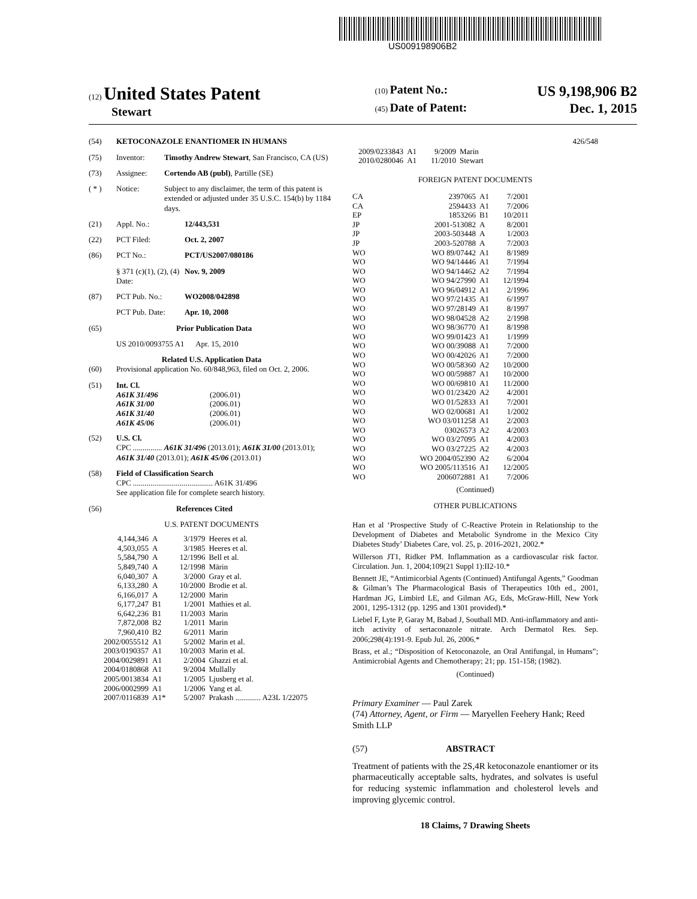US009198906B2
(12) United States Patent
Stewart
(10) Patent No.: US 9,198,906 B2
(45) Date of Patent: Dec. 1, 2015
(54) KETOCONAZOLE ENANTIOMER IN HUMANS
(75) Inventor: Timothy Andrew Stewart, San Francisco, CA (US)
(73) Assignee: Cortendo AB (publ), Partille (SE)
( * ) Notice: Subject to any disclaimer, the term of this patent is extended or adjusted under 35 U.S.C. 154(b) by 1184 days.
(21) Appl. No.: 12/443,531
(22) PCT Filed: Oct. 2, 2007
(86) PCT No.: PCT/US2007/080186
§ 371 (c)(1), (2), (4) Date: Nov. 9, 2009
(87) PCT Pub. No.: WO2008/042898
PCT Pub. Date: Apr. 10, 2008
(65) Prior Publication Data
US 2010/0093755 A1 Apr. 15, 2010
Related U.S. Application Data
(60) Provisional application No. 60/848,963, filed on Oct. 2, 2006.
(51) Int. Cl.
| A61K 31/496 | (2006.01) |
| A61K 31/00 | (2006.01) |
| A61K 31/40 | (2006.01) |
| A61K 45/06 | (2006.01) |
(52) U.S. Cl.
CPC ............... A61K 31/496 (2013.01); A61K 31/00 (2013.01); A61K 31/40 (2013.01); A61K 45/06 (2013.01)
(58) Field of Classification Search
CPC ......................................... A61K 31/496
See application file for complete search history.
(56) References Cited
U.S. PATENT DOCUMENTS
| 4,144,346 | A | 3/1979 | Heeres et al. |
| 4,503,055 | A | 3/1985 | Heeres et al. |
| 5,584,790 | A | 12/1996 | Bell et al. |
| 5,849,740 | A | 12/1998 | Märin |
| 6,040,307 | A | 3/2000 | Gray et al. |
| 6,133,280 | A | 10/2000 | Brodie et al. |
| 6,166,017 | A | 12/2000 | Marin |
| 6,177,247 | B1 | 1/2001 | Mathies et al. |
| 6,642,236 | B1 | 11/2003 | Marin |
| 7,872,008 | B2 | 1/2011 | Marin |
| 7,960,410 | B2 | 6/2011 | Marin |
| 2002/0055512 | A1 | 5/2002 | Marin et al. |
| 2003/0190357 | A1 | 10/2003 | Marin et al. |
| 2004/0029891 | A1 | 2/2004 | Ghazzi et al. |
| 2004/0180868 | A1 | 9/2004 | Mullally |
| 2005/0013834 | A1 | 1/2005 | Ljusberg et al. |
| 2006/0002999 | A1 | 1/2006 | Yang et al. |
| 2007/0116839 | A1* | 5/2007 | Prakash ............. A23L 1/22075 |
426/548
| 2009/0233843 | A1 | 9/2009 | Marin |
| 2010/0280046 | A1 | 11/2010 | Stewart |
FOREIGN PATENT DOCUMENTS
| CA | 2397065 | A1 | 7/2001 |
| CA | 2594433 | A1 | 7/2006 |
| EP | 1853266 | B1 | 10/2011 |
| JP | 2001-513082 | A | 8/2001 |
| JP | 2003-503448 | A | 1/2003 |
| JP | 2003-520788 | A | 7/2003 |
| WO | WO 89/07442 | A1 | 8/1989 |
| WO | WO 94/14446 | A1 | 7/1994 |
| WO | WO 94/14462 | A2 | 7/1994 |
| WO | WO 94/27990 | A1 | 12/1994 |
| WO | WO 96/04912 | A1 | 2/1996 |
| WO | WO 97/21435 | A1 | 6/1997 |
| WO | WO 97/28149 | A1 | 8/1997 |
| WO | WO 98/04528 | A2 | 2/1998 |
| WO | WO 98/36770 | A1 | 8/1998 |
| WO | WO 99/01423 | A1 | 1/1999 |
| WO | WO 00/39088 | A1 | 7/2000 |
| WO | WO 00/42026 | A1 | 7/2000 |
| WO | WO 00/58360 | A2 | 10/2000 |
| WO | WO 00/59887 | A1 | 10/2000 |
| WO | WO 00/69810 | A1 | 11/2000 |
| WO | WO 01/23420 | A2 | 4/2001 |
| WO | WO 01/52833 | A1 | 7/2001 |
| WO | WO 02/00681 | A1 | 1/2002 |
| WO | WO 03/011258 | A1 | 2/2003 |
| WO | 03026573 | A2 | 4/2003 |
| WO | WO 03/27095 | A1 | 4/2003 |
| WO | WO 03/27225 | A2 | 4/2003 |
| WO | WO 2004/052390 | A2 | 6/2004 |
| WO | WO 2005/113516 | A1 | 12/2005 |
| WO | 2006072881 | A1 | 7/2006 |
(Continued)
OTHER PUBLICATIONS
Han et al ‘Prospective Study of C-Reactive Protein in Relationship to the Development of Diabetes and Metabolic Syndrome in the Mexico City Diabetes Study’ Diabetes Care, vol. 25, p. 2016-2021, 2002.*
Willerson JT1, Ridker PM. Inflammation as a cardiovascular risk factor. Circulation. Jun. 1, 2004;109(21 Suppl 1):II2-10.*
Bennett JE, “Antimicorbial Agents (Continued) Antifungal Agents,” Goodman & Gilman’s The Pharmacological Basis of Therapeutics 10th ed., 2001, Hardman JG, Limbird LE, and Gilman AG, Eds, McGraw-Hill, New York 2001, 1295-1312 (pp. 1295 and 1301 provided).*
Liebel F, Lyte P, Garay M, Babad J, Southall MD. Anti-inflammatory and anti-itch activity of sertaconazole nitrate. Arch Dermatol Res. Sep. 2006;298(4):191-9. Epub Jul. 26, 2006.*
Brass, et al.; “Disposition of Ketoconazole, an Oral Antifungal, in Humans”; Antimicrobial Agents and Chemotherapy; 21; pp. 151-158; (1982).
(Continued)
Primary Examiner — Paul Zarek
(74) Attorney, Agent, or Firm — Maryellen Feehery Hank; Reed Smith LLP
(57) ABSTRACT
Treatment of patients with the 2S,4R ketoconazole enantiomer or its pharmaceutically acceptable salts, hydrates, and solvates is useful for reducing systemic inflammation and cholesterol levels and improving glycemic control.
18 Claims, 7 Drawing Sheets